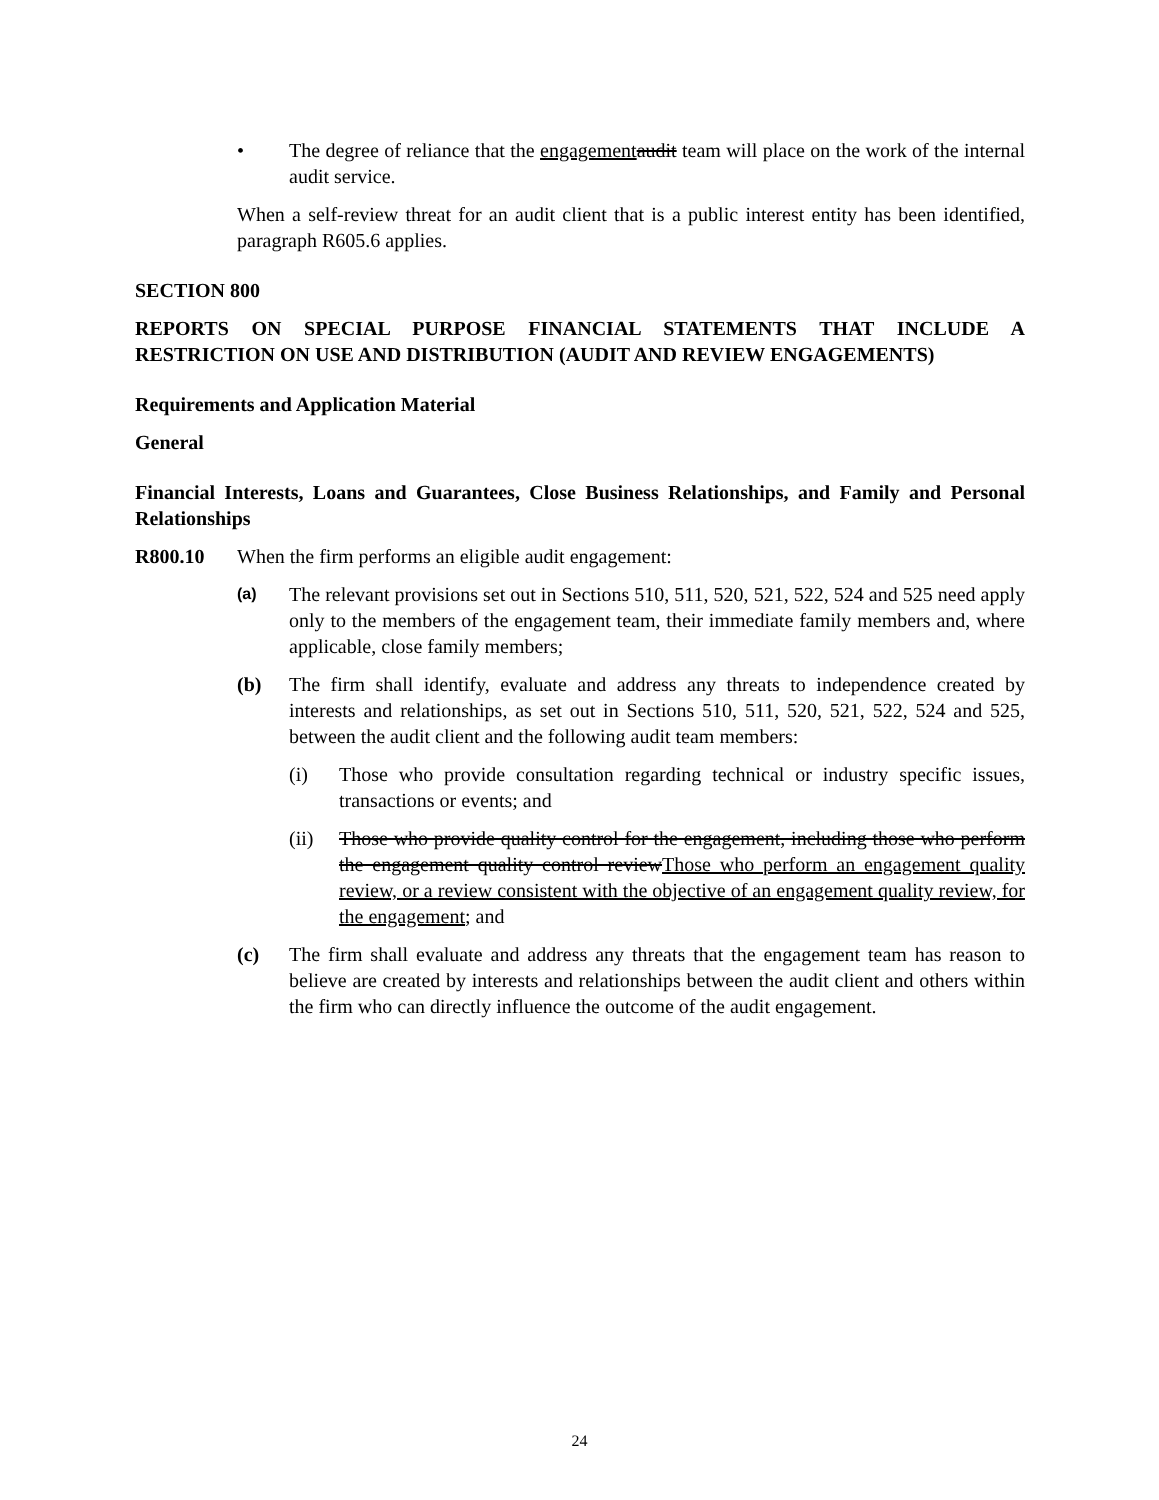• The degree of reliance that the engagement audit team will place on the work of the internal audit service.
When a self-review threat for an audit client that is a public interest entity has been identified, paragraph R605.6 applies.
SECTION 800
REPORTS ON SPECIAL PURPOSE FINANCIAL STATEMENTS THAT INCLUDE A RESTRICTION ON USE AND DISTRIBUTION (AUDIT AND REVIEW ENGAGEMENTS)
Requirements and Application Material
General
Financial Interests, Loans and Guarantees, Close Business Relationships, and Family and Personal Relationships
R800.10 When the firm performs an eligible audit engagement:
(a)
The relevant provisions set out in Sections 510, 511, 520, 521, 522, 524 and 525 need apply only to the members of the engagement team, their immediate family members and, where applicable, close family members;
(b) The firm shall identify, evaluate and address any threats to independence created by interests and relationships, as set out in Sections 510, 511, 520, 521, 522, 524 and 525, between the audit client and the following audit team members:
(i) Those who provide consultation regarding technical or industry specific issues, transactions or events; and
(ii) Those who provide quality control for the engagement, including those who perform the engagement quality control review Those who perform an engagement quality review, or a review consistent with the objective of an engagement quality review, for the engagement; and
(c) The firm shall evaluate and address any threats that the engagement team has reason to believe are created by interests and relationships between the audit client and others within the firm who can directly influence the outcome of the audit engagement.
24